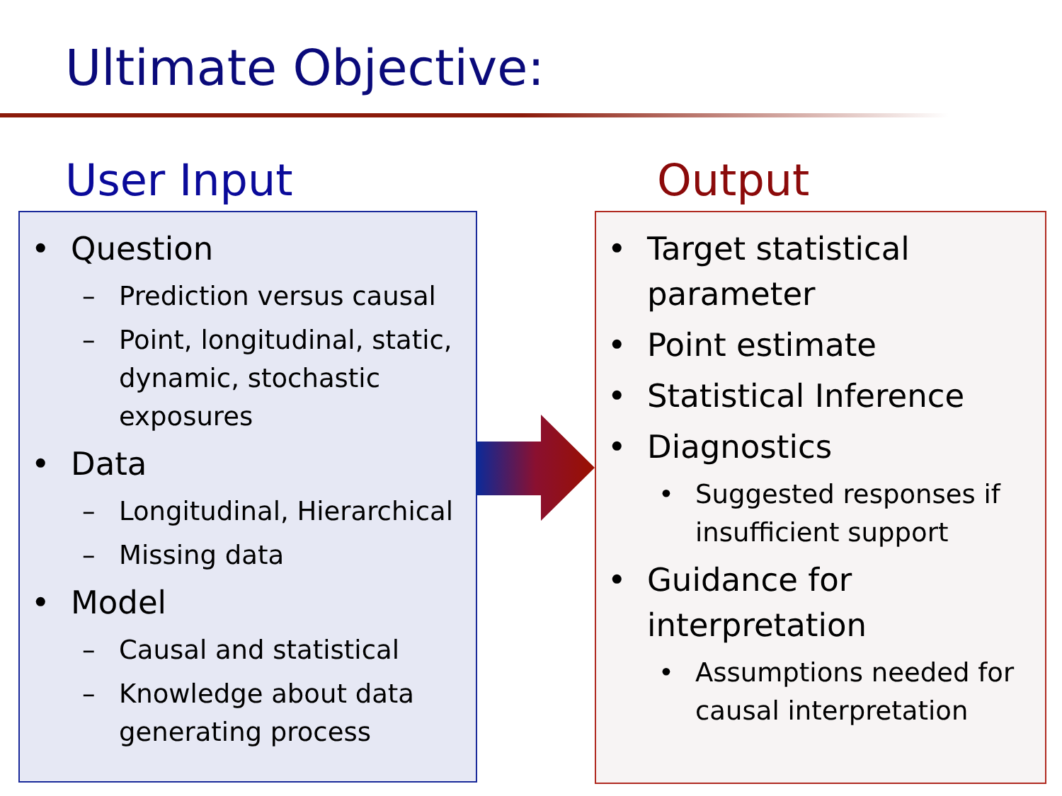Ultimate Objective:
User Input Output
• Question
– Prediction versus causal
– Point, longitudinal, static, dynamic, stochastic exposures
• Data
– Longitudinal, Hierarchical
– Missing data
• Model
– Causal and statistical
– Knowledge about data generating process
• Target statistical parameter
• Point estimate
• Statistical Inference
• Diagnostics
• Suggested responses if insufficient support
• Guidance for interpretation
• Assumptions needed for causal interpretation